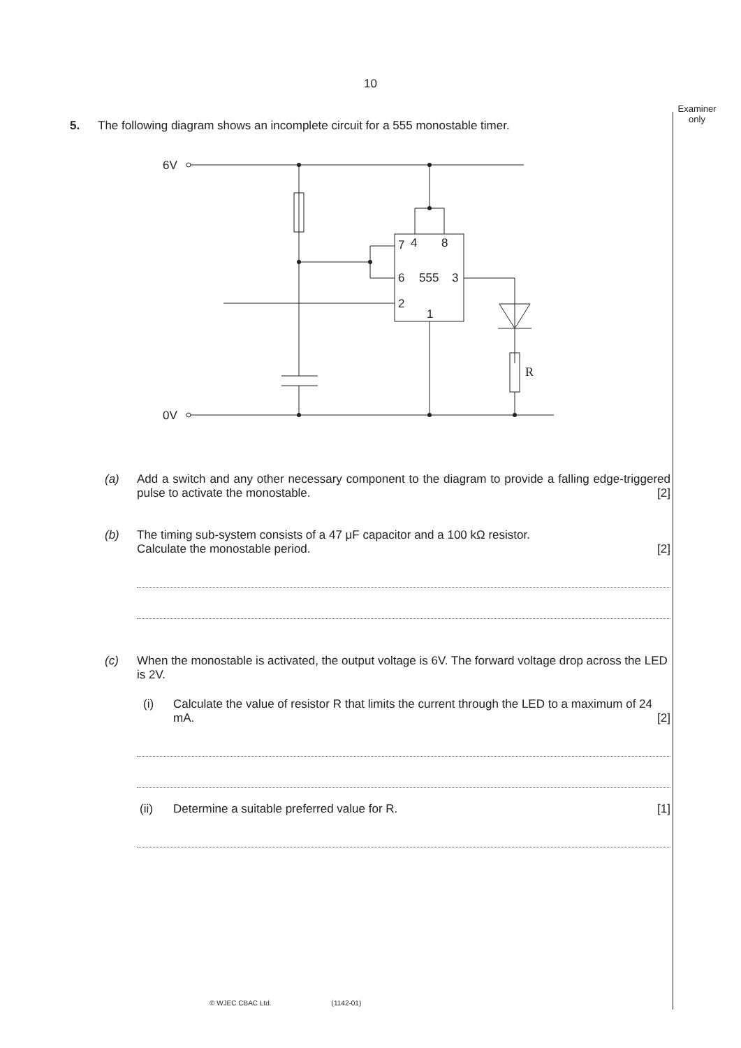10
Examiner
only
5. The following diagram shows an incomplete circuit for a 555 monostable timer.
6V
0V
7
4
8
6
555
3
2
1
R
(a) Add a switch and any other necessary component to the diagram to provide a falling edge-triggered pulse to activate the monostable. [2]
(b) The timing sub-system consists of a 47 μF capacitor and a 100 kΩ resistor.
Calculate the monostable period. [2]
(c) When the monostable is activated, the output voltage is 6V. The forward voltage drop across the LED is 2V.
(i) Calculate the value of resistor R that limits the current through the LED to a maximum of 24 mA. [2]
(ii) Determine a suitable preferred value for R. [1]
© WJEC CBAC Ltd. (1142-01)